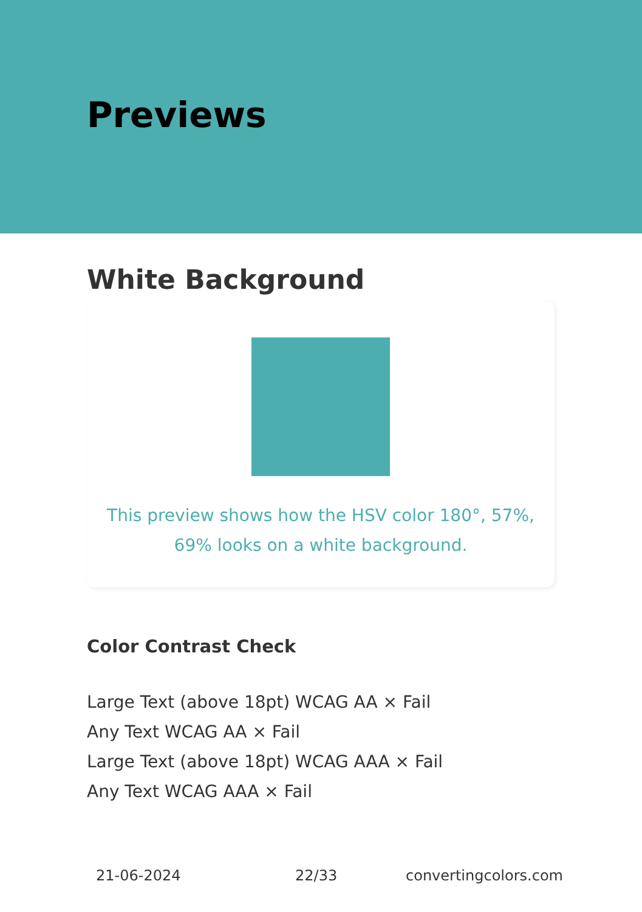Previews
White Background
This preview shows how the HSV color 180°, 57%, 69% looks on a white background.
Color Contrast Check
Large Text (above 18pt) WCAG AA × Fail
Any Text WCAG AA × Fail
Large Text (above 18pt) WCAG AAA × Fail
Any Text WCAG AAA × Fail
21-06-2024 22/33 convertingcolors.com